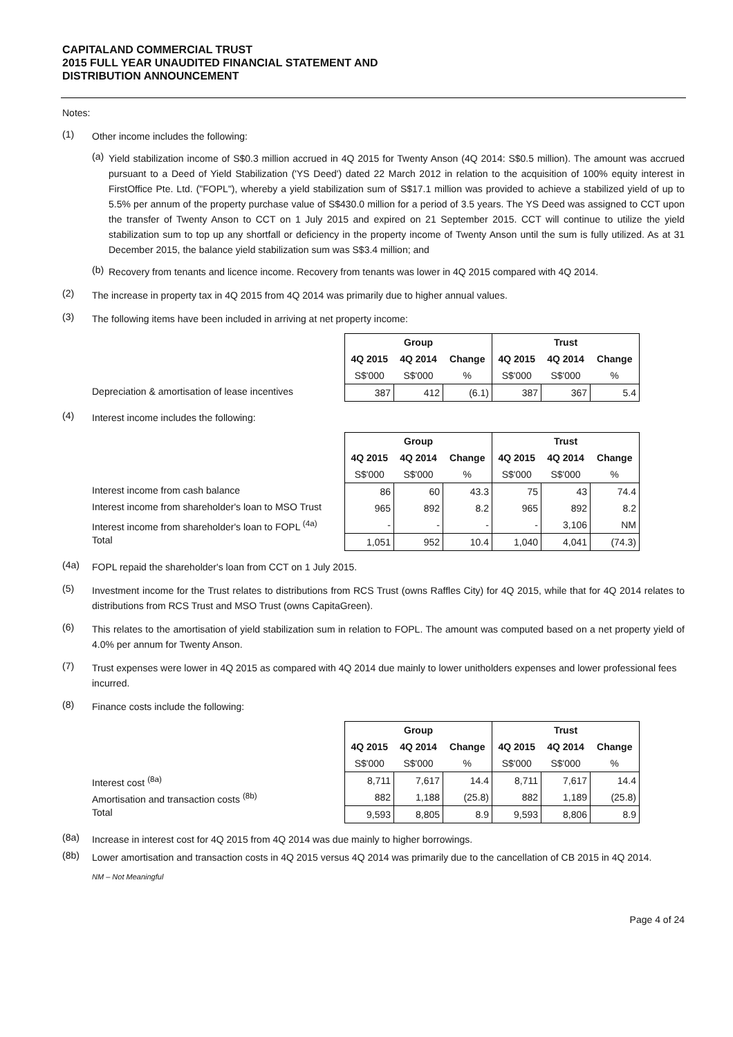CAPITALAND COMMERCIAL TRUST
2015 FULL YEAR UNAUDITED FINANCIAL STATEMENT AND
DISTRIBUTION ANNOUNCEMENT
Notes:
(1)
Other income includes the following:
(a)
Yield stabilization income of S$0.3 million accrued in 4Q 2015 for Twenty Anson (4Q 2014: S$0.5 million). The amount was accrued pursuant to a Deed of Yield Stabilization ('YS Deed') dated 22 March 2012 in relation to the acquisition of 100% equity interest in FirstOffice Pte. Ltd. ("FOPL"), whereby a yield stabilization sum of S$17.1 million was provided to achieve a stabilized yield of up to 5.5% per annum of the property purchase value of S$430.0 million for a period of 3.5 years. The YS Deed was assigned to CCT upon the transfer of Twenty Anson to CCT on 1 July 2015 and expired on 21 September 2015. CCT will continue to utilize the yield stabilization sum to top up any shortfall or deficiency in the property income of Twenty Anson until the sum is fully utilized. As at 31 December 2015, the balance yield stabilization sum was S$3.4 million; and
(b)
Recovery from tenants and licence income. Recovery from tenants was lower in 4Q 2015 compared with 4Q 2014.
(2)
The increase in property tax in 4Q 2015 from 4Q 2014 was primarily due to higher annual values.
(3)
The following items have been included in arriving at net property income:
Depreciation & amortisation of lease incentives
| Group | | | Trust | | |
| --- | --- | --- | --- | --- | --- |
| 4Q 2015 | 4Q 2014 | Change | 4Q 2015 | 4Q 2014 | Change |
| S$'000 | S$'000 | % | S$'000 | S$'000 | % |
| 387 | 412 | (6.1) | 387 | 367 | 5.4 |
(4)
Interest income includes the following:
Interest income from cash balance
Interest income from shareholder's loan to MSO Trust
Interest income from shareholder's loan to FOPL <sup>(4a)</sup>
Total
| Group | | | Trust | | |
| --- | --- | --- | --- | --- | --- |
| 4Q 2015 | 4Q 2014 | Change | 4Q 2015 | 4Q 2014 | Change |
| S$'000 | S$'000 | % | S$'000 | S$'000 | % |
| 86 | 60 | 43.3 | 75 | 43 | 74.4 |
| 965 | 892 | 8.2 | 965 | 892 | 8.2 |
| - | - | - | - | 3,106 | NM |
| 1,051 | 952 | 10.4 | 1,040 | 4,041 | (74.3) |
(4a)
FOPL repaid the shareholder's loan from CCT on 1 July 2015.
(5)
Investment income for the Trust relates to distributions from RCS Trust (owns Raffles City) for 4Q 2015, while that for 4Q 2014 relates to distributions from RCS Trust and MSO Trust (owns CapitaGreen).
(6)
This relates to the amortisation of yield stabilization sum in relation to FOPL. The amount was computed based on a net property yield of 4.0% per annum for Twenty Anson.
(7)
Trust expenses were lower in 4Q 2015 as compared with 4Q 2014 due mainly to lower unitholders expenses and lower professional fees incurred.
(8)
Finance costs include the following:
Interest cost <sup>(8a)</sup>
Amortisation and transaction costs <sup>(8b)</sup>
Total
| Group | | | Trust | | |
| --- | --- | --- | --- | --- | --- |
| 4Q 2015 | 4Q 2014 | Change | 4Q 2015 | 4Q 2014 | Change |
| S$'000 | S$'000 | % | S$'000 | S$'000 | % |
| 8,711 | 7,617 | 14.4 | 8,711 | 7,617 | 14.4 |
| 882 | 1,188 | (25.8) | 882 | 1,189 | (25.8) |
| 9,593 | 8,805 | 8.9 | 9,593 | 8,806 | 8.9 |
(8a)
Increase in interest cost for 4Q 2015 from 4Q 2014 was due mainly to higher borrowings.
(8b)
Lower amortisation and transaction costs in 4Q 2015 versus 4Q 2014 was primarily due to the cancellation of CB 2015 in 4Q 2014.
NM – Not Meaningful
Page 4 of 24